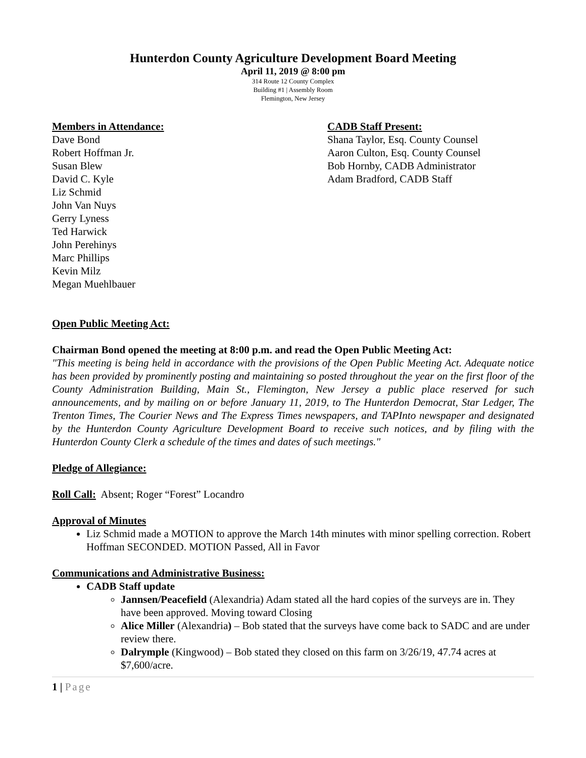Hunterdon County Agriculture Development Board Meeting
April 11, 2019 @ 8:00 pm
314 Route 12 County Complex
Building #1 | Assembly Room
Flemington, New Jersey
Members in Attendance:
Dave Bond
Robert Hoffman Jr.
Susan Blew
David C. Kyle
Liz Schmid
John Van Nuys
Gerry Lyness
Ted Harwick
John Perehinys
Marc Phillips
Kevin Milz
Megan Muehlbauer
CADB Staff Present:
Shana Taylor, Esq. County Counsel
Aaron Culton, Esq. County Counsel
Bob Hornby, CADB Administrator
Adam Bradford, CADB Staff
Open Public Meeting Act:
Chairman Bond opened the meeting at 8:00 p.m. and read the Open Public Meeting Act:
"This meeting is being held in accordance with the provisions of the Open Public Meeting Act. Adequate notice has been provided by prominently posting and maintaining so posted throughout the year on the first floor of the County Administration Building, Main St., Flemington, New Jersey a public place reserved for such announcements, and by mailing on or before January 11, 2019, to The Hunterdon Democrat, Star Ledger, The Trenton Times, The Courier News and The Express Times newspapers, and TAPInto newspaper and designated by the Hunterdon County Agriculture Development Board to receive such notices, and by filing with the Hunterdon County Clerk a schedule of the times and dates of such meetings."
Pledge of Allegiance:
Roll Call: Absent; Roger “Forest” Locandro
Approval of Minutes
Liz Schmid made a MOTION to approve the March 14th minutes with minor spelling correction. Robert Hoffman SECONDED. MOTION Passed, All in Favor
Communications and Administrative Business:
CADB Staff update
Jannsen/Peacefield (Alexandria) Adam stated all the hard copies of the surveys are in. They have been approved. Moving toward Closing
Alice Miller (Alexandria) – Bob stated that the surveys have come back to SADC and are under review there.
Dalrymple (Kingwood) – Bob stated they closed on this farm on 3/26/19, 47.74 acres at $7,600/acre.
1 | Page